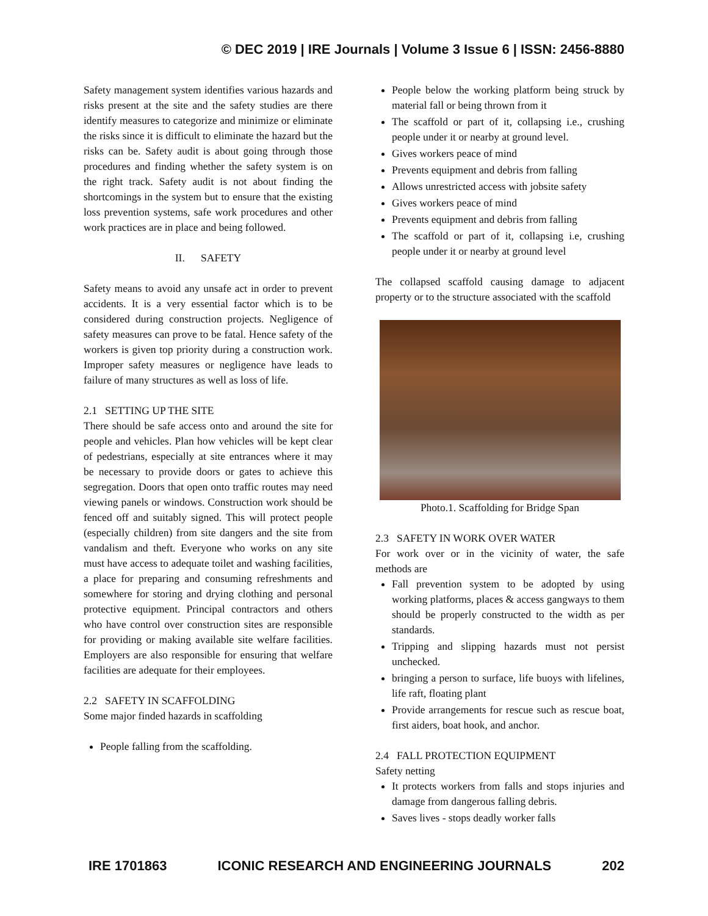© DEC 2019 | IRE Journals | Volume 3 Issue 6 | ISSN: 2456-8880
Safety management system identifies various hazards and risks present at the site and the safety studies are there identify measures to categorize and minimize or eliminate the risks since it is difficult to eliminate the hazard but the risks can be. Safety audit is about going through those procedures and finding whether the safety system is on the right track. Safety audit is not about finding the shortcomings in the system but to ensure that the existing loss prevention systems, safe work procedures and other work practices are in place and being followed.
II. SAFETY
Safety means to avoid any unsafe act in order to prevent accidents. It is a very essential factor which is to be considered during construction projects. Negligence of safety measures can prove to be fatal. Hence safety of the workers is given top priority during a construction work. Improper safety measures or negligence have leads to failure of many structures as well as loss of life.
2.1 SETTING UP THE SITE
There should be safe access onto and around the site for people and vehicles. Plan how vehicles will be kept clear of pedestrians, especially at site entrances where it may be necessary to provide doors or gates to achieve this segregation. Doors that open onto traffic routes may need viewing panels or windows. Construction work should be fenced off and suitably signed. This will protect people (especially children) from site dangers and the site from vandalism and theft. Everyone who works on any site must have access to adequate toilet and washing facilities, a place for preparing and consuming refreshments and somewhere for storing and drying clothing and personal protective equipment. Principal contractors and others who have control over construction sites are responsible for providing or making available site welfare facilities. Employers are also responsible for ensuring that welfare facilities are adequate for their employees.
2.2 SAFETY IN SCAFFOLDING
Some major finded hazards in scaffolding
People falling from the scaffolding.
People below the working platform being struck by material fall or being thrown from it
The scaffold or part of it, collapsing i.e., crushing people under it or nearby at ground level.
Gives workers peace of mind
Prevents equipment and debris from falling
Allows unrestricted access with jobsite safety
Gives workers peace of mind
Prevents equipment and debris from falling
The scaffold or part of it, collapsing i.e, crushing people under it or nearby at ground level
The collapsed scaffold causing damage to adjacent property or to the structure associated with the scaffold
Photo.1. Scaffolding for Bridge Span
2.3 SAFETY IN WORK OVER WATER
For work over or in the vicinity of water, the safe methods are
Fall prevention system to be adopted by using working platforms, places & access gangways to them should be properly constructed to the width as per standards.
Tripping and slipping hazards must not persist unchecked.
bringing a person to surface, life buoys with lifelines, life raft, floating plant
Provide arrangements for rescue such as rescue boat, first aiders, boat hook, and anchor.
2.4 FALL PROTECTION EQUIPMENT
Safety netting
It protects workers from falls and stops injuries and damage from dangerous falling debris.
Saves lives - stops deadly worker falls
IRE 1701863 ICONIC RESEARCH AND ENGINEERING JOURNALS 202